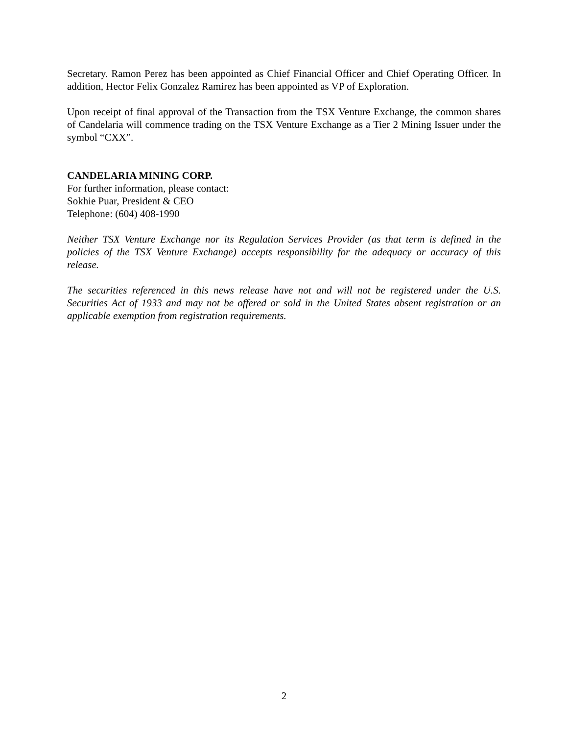Secretary. Ramon Perez has been appointed as Chief Financial Officer and Chief Operating Officer. In addition, Hector Felix Gonzalez Ramirez has been appointed as VP of Exploration.
Upon receipt of final approval of the Transaction from the TSX Venture Exchange, the common shares of Candelaria will commence trading on the TSX Venture Exchange as a Tier 2 Mining Issuer under the symbol “CXX”.
CANDELARIA MINING CORP.
For further information, please contact:
Sokhie Puar, President & CEO
Telephone: (604) 408-1990
Neither TSX Venture Exchange nor its Regulation Services Provider (as that term is defined in the policies of the TSX Venture Exchange) accepts responsibility for the adequacy or accuracy of this release.
The securities referenced in this news release have not and will not be registered under the U.S. Securities Act of 1933 and may not be offered or sold in the United States absent registration or an applicable exemption from registration requirements.
2